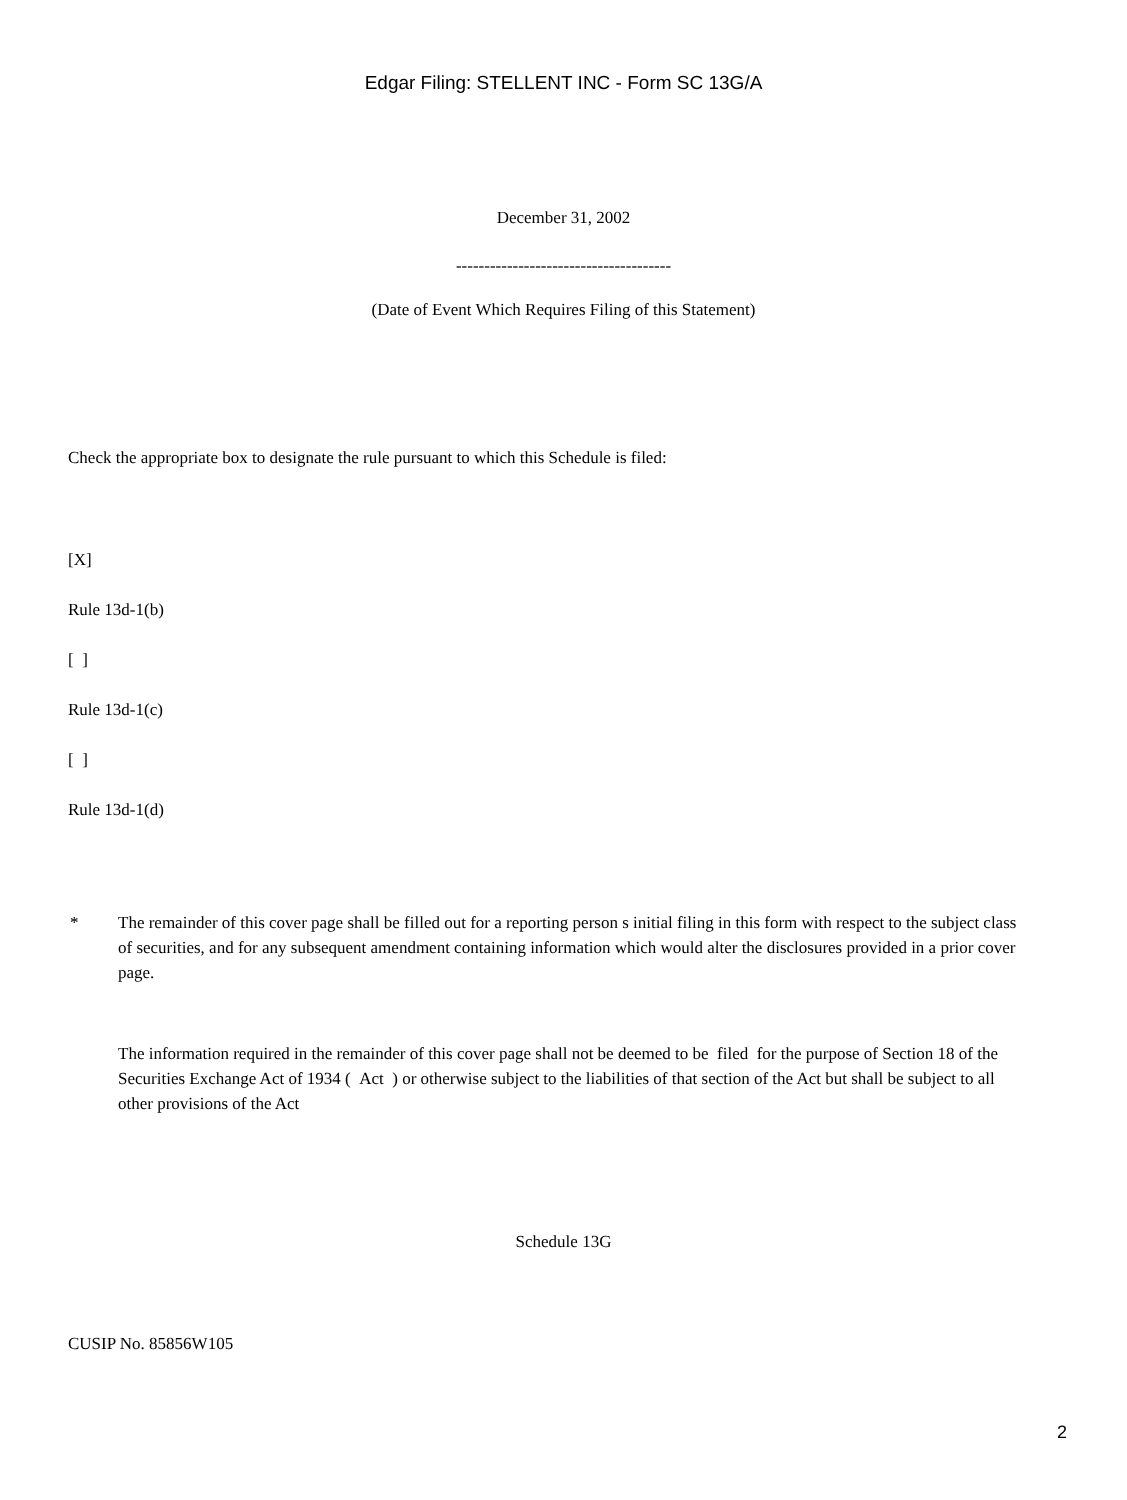Edgar Filing: STELLENT INC - Form SC 13G/A
December 31, 2002
--------------------------------------
(Date of Event Which Requires Filing of this Statement)
Check the appropriate box to designate the rule pursuant to which this Schedule is filed:
[X]
Rule 13d-1(b)
[ ]
Rule 13d-1(c)
[ ]
Rule 13d-1(d)
* The remainder of this cover page shall be filled out for a reporting person s initial filing in this form with respect to the subject class of securities, and for any subsequent amendment containing information which would alter the disclosures provided in a prior cover page.
The information required in the remainder of this cover page shall not be deemed to be filed for the purpose of Section 18 of the Securities Exchange Act of 1934 ( Act ) or otherwise subject to the liabilities of that section of the Act but shall be subject to all other provisions of the Act
Schedule 13G
CUSIP No. 85856W105
2